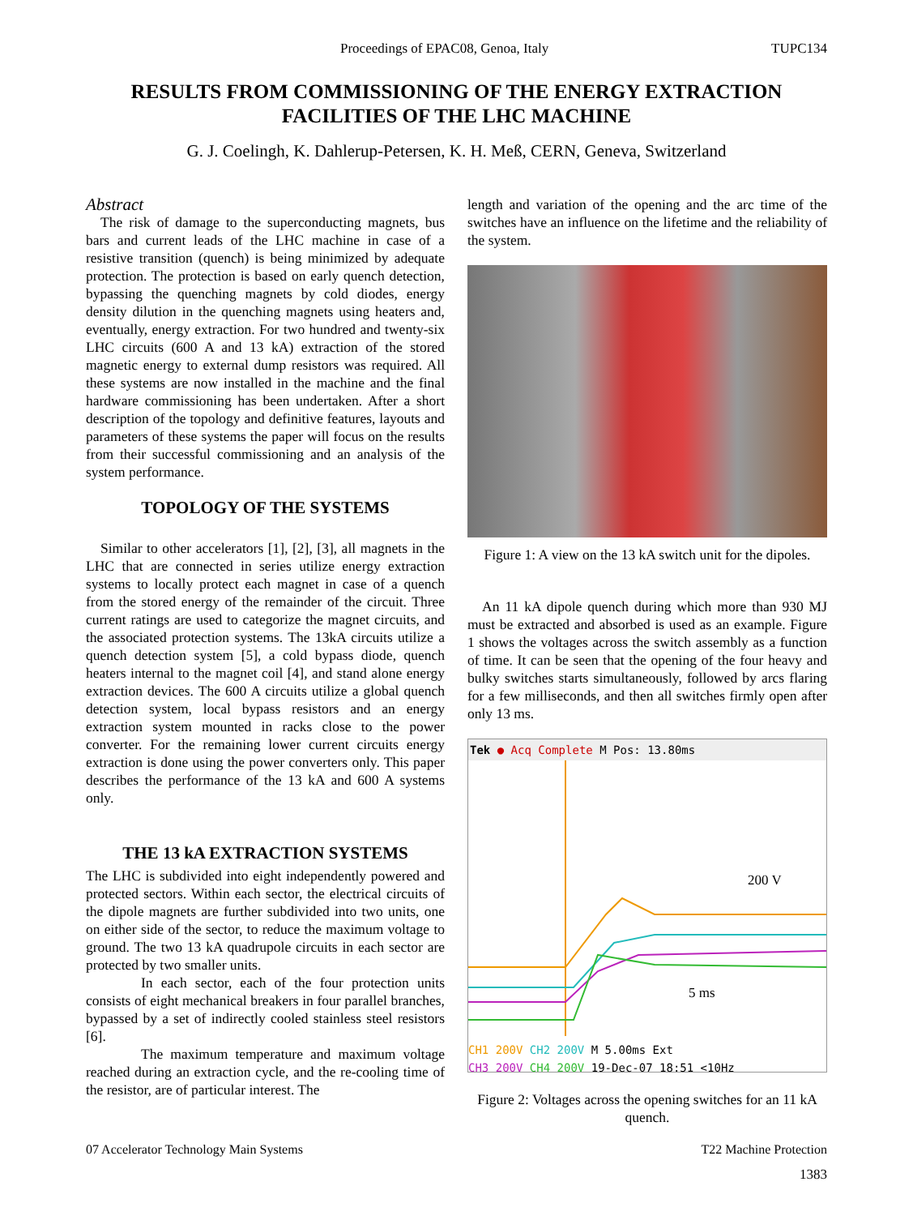Proceedings of EPAC08, Genoa, Italy TUPC134
RESULTS FROM COMMISSIONING OF THE ENERGY EXTRACTION
FACILITIES OF THE LHC MACHINE
G. J. Coelingh, K. Dahlerup-Petersen, K. H. Meß, CERN, Geneva, Switzerland
Abstract
The risk of damage to the superconducting magnets, bus bars and current leads of the LHC machine in case of a resistive transition (quench) is being minimized by adequate protection. The protection is based on early quench detection, bypassing the quenching magnets by cold diodes, energy density dilution in the quenching magnets using heaters and, eventually, energy extraction. For two hundred and twenty-six LHC circuits (600 A and 13 kA) extraction of the stored magnetic energy to external dump resistors was required. All these systems are now installed in the machine and the final hardware commissioning has been undertaken. After a short description of the topology and definitive features, layouts and parameters of these systems the paper will focus on the results from their successful commissioning and an analysis of the system performance.
TOPOLOGY OF THE SYSTEMS
Similar to other accelerators [1], [2], [3], all magnets in the LHC that are connected in series utilize energy extraction systems to locally protect each magnet in case of a quench from the stored energy of the remainder of the circuit. Three current ratings are used to categorize the magnet circuits, and the associated protection systems. The 13kA circuits utilize a quench detection system [5], a cold bypass diode, quench heaters internal to the magnet coil [4], and stand alone energy extraction devices. The 600 A circuits utilize a global quench detection system, local bypass resistors and an energy extraction system mounted in racks close to the power converter. For the remaining lower current circuits energy extraction is done using the power converters only. This paper describes the performance of the 13 kA and 600 A systems only.
THE 13 kA EXTRACTION SYSTEMS
The LHC is subdivided into eight independently powered and protected sectors. Within each sector, the electrical circuits of the dipole magnets are further subdivided into two units, one on either side of the sector, to reduce the maximum voltage to ground. The two 13 kA quadrupole circuits in each sector are protected by two smaller units.
In each sector, each of the four protection units consists of eight mechanical breakers in four parallel branches, bypassed by a set of indirectly cooled stainless steel resistors [6].
The maximum temperature and maximum voltage reached during an extraction cycle, and the re-cooling time of the resistor, are of particular interest. The
length and variation of the opening and the arc time of the switches have an influence on the lifetime and the reliability of the system.
Figure 1: A view on the 13 kA switch unit for the dipoles.
An 11 kA dipole quench during which more than 930 MJ must be extracted and absorbed is used as an example. Figure 1 shows the voltages across the switch assembly as a function of time. It can be seen that the opening of the four heavy and bulky switches starts simultaneously, followed by arcs flaring for a few milliseconds, and then all switches firmly open after only 13 ms.
Tek ● Acq Complete M Pos: 13.80ms
200 V
5 ms
CH1 200V CH2 200V M 5.00ms Ext
CH3 200V CH4 200V 19-Dec-07 18:51 <10Hz
Figure 2: Voltages across the opening switches for an 11 kA quench.
07 Accelerator Technology Main Systems T22 Machine Protection
1383